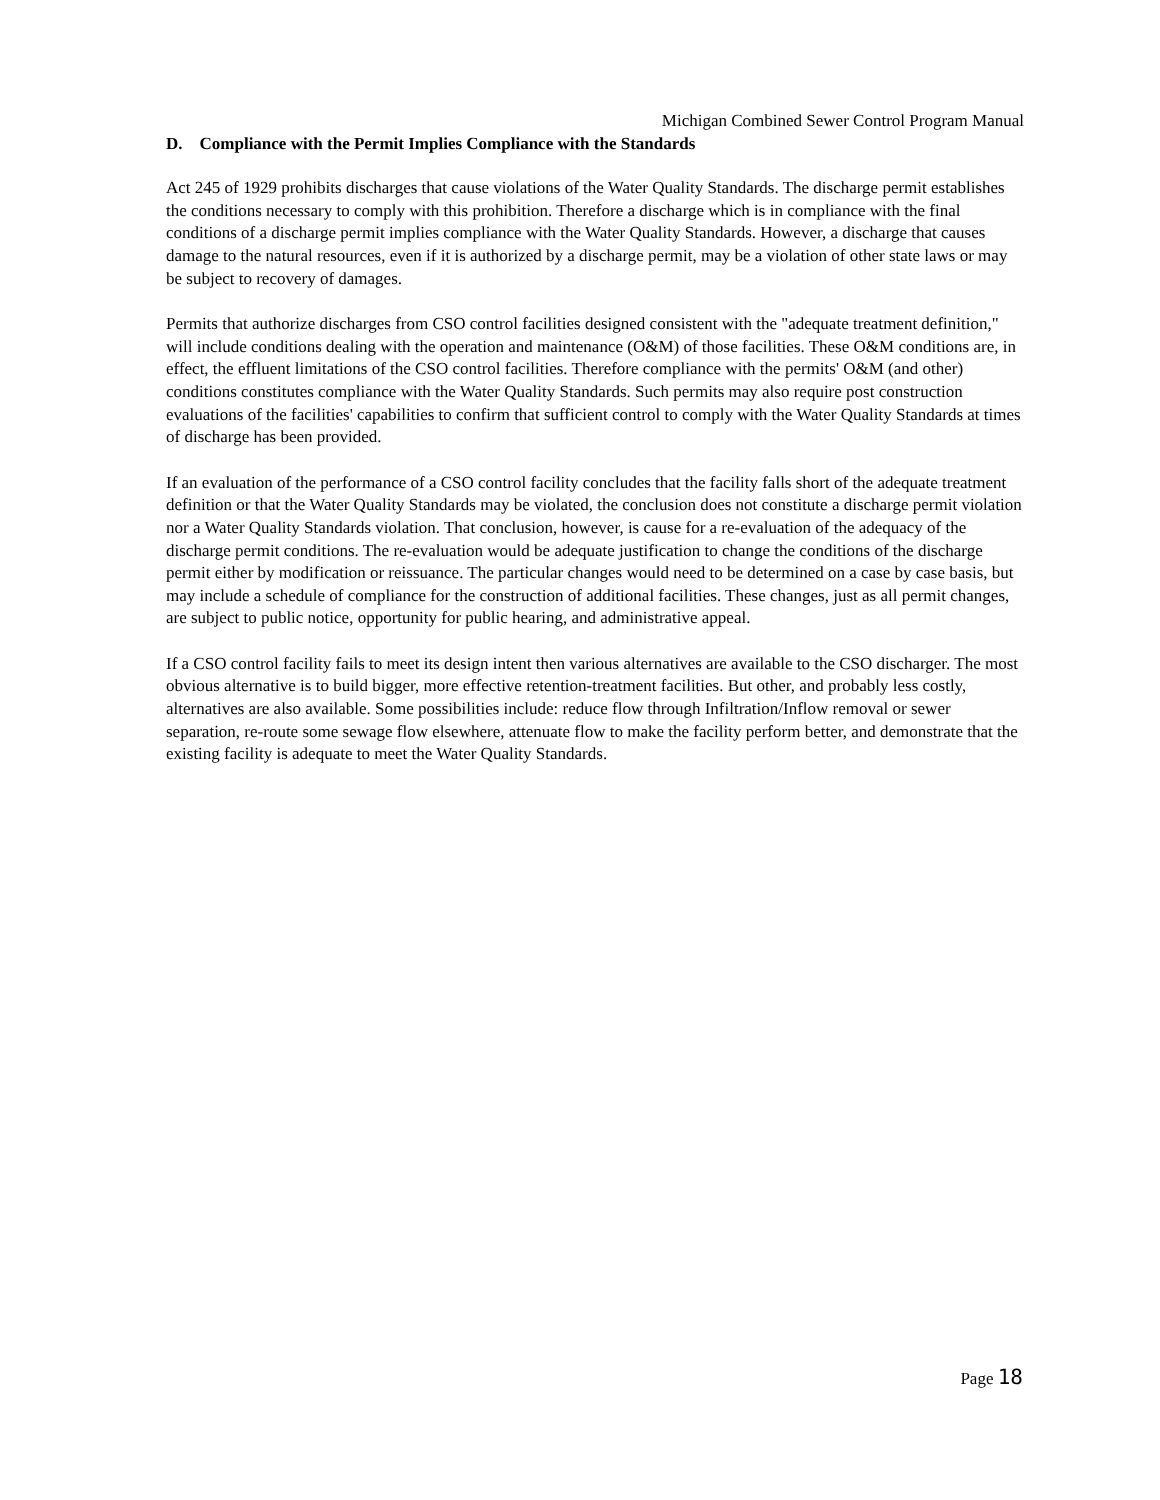Michigan Combined Sewer Control Program Manual
D. Compliance with the Permit Implies Compliance with the Standards
Act 245 of 1929 prohibits discharges that cause violations of the Water Quality Standards. The discharge permit establishes the conditions necessary to comply with this prohibition. Therefore a discharge which is in compliance with the final conditions of a discharge permit implies compliance with the Water Quality Standards. However, a discharge that causes damage to the natural resources, even if it is authorized by a discharge permit, may be a violation of other state laws or may be subject to recovery of damages.
Permits that authorize discharges from CSO control facilities designed consistent with the "adequate treatment definition," will include conditions dealing with the operation and maintenance (O&M) of those facilities. These O&M conditions are, in effect, the effluent limitations of the CSO control facilities. Therefore compliance with the permits' O&M (and other) conditions constitutes compliance with the Water Quality Standards. Such permits may also require post construction evaluations of the facilities' capabilities to confirm that sufficient control to comply with the Water Quality Standards at times of discharge has been provided.
If an evaluation of the performance of a CSO control facility concludes that the facility falls short of the adequate treatment definition or that the Water Quality Standards may be violated, the conclusion does not constitute a discharge permit violation nor a Water Quality Standards violation. That conclusion, however, is cause for a re-evaluation of the adequacy of the discharge permit conditions. The re-evaluation would be adequate justification to change the conditions of the discharge permit either by modification or reissuance. The particular changes would need to be determined on a case by case basis, but may include a schedule of compliance for the construction of additional facilities. These changes, just as all permit changes, are subject to public notice, opportunity for public hearing, and administrative appeal.
If a CSO control facility fails to meet its design intent then various alternatives are available to the CSO discharger. The most obvious alternative is to build bigger, more effective retention-treatment facilities. But other, and probably less costly, alternatives are also available. Some possibilities include: reduce flow through Infiltration/Inflow removal or sewer separation, re-route some sewage flow elsewhere, attenuate flow to make the facility perform better, and demonstrate that the existing facility is adequate to meet the Water Quality Standards.
Page 18